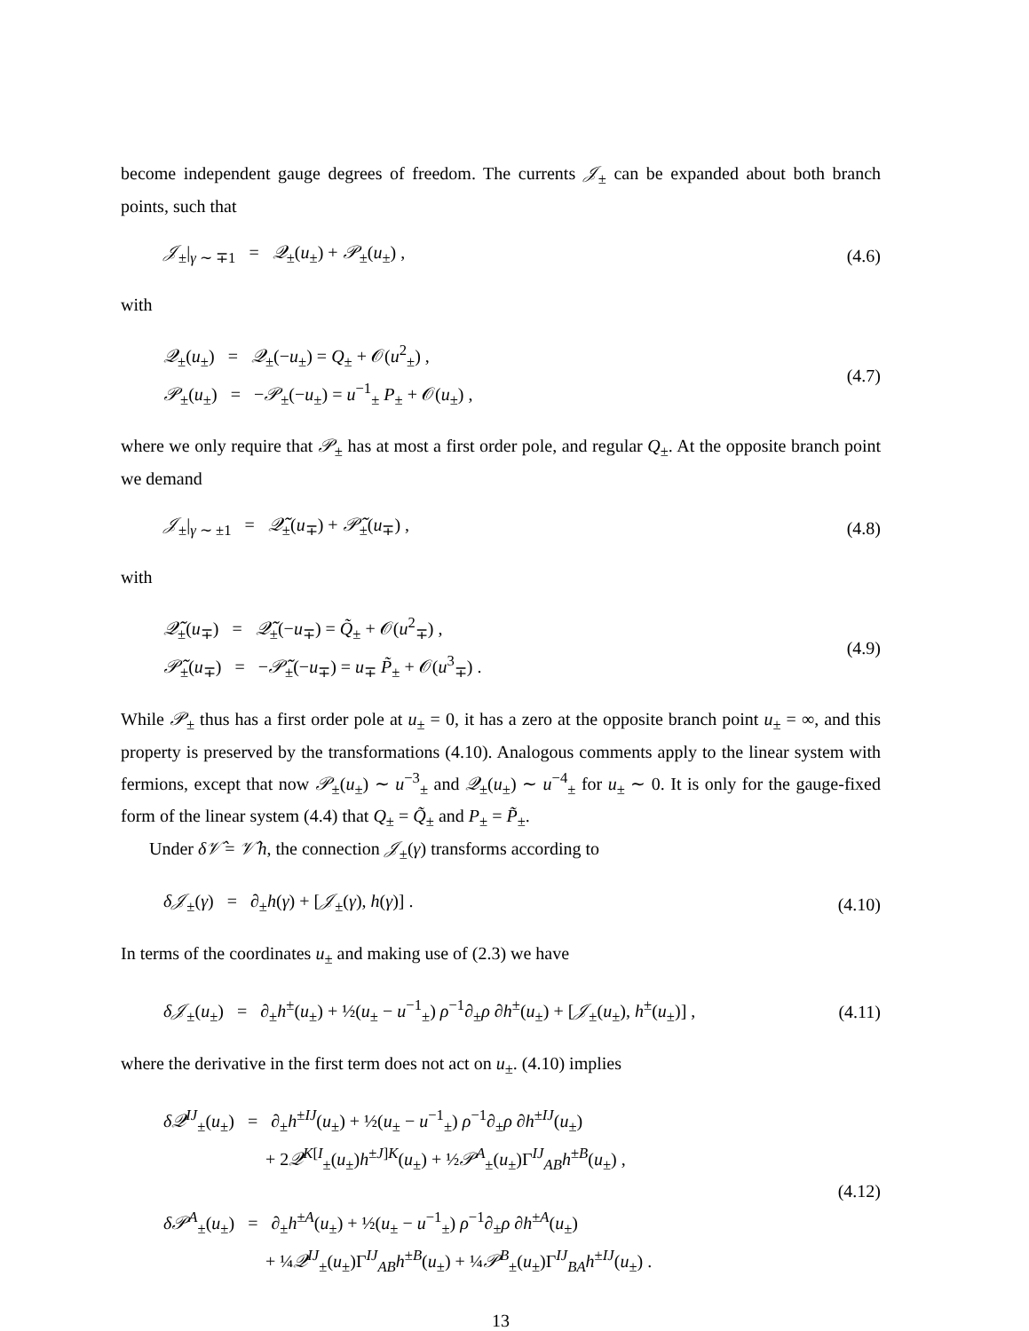become independent gauge degrees of freedom. The currents 𝒥<sub>±</sub> can be expanded about both branch points, such that
𝒥<sub>±</sub>|<sub>γ ∼ ∓1</sub> = 𝒬<sub>±</sub>(u<sub>±</sub>) + 𝒫<sub>±</sub>(u<sub>±</sub>) ,
(4.6)
with
𝒬<sub>±</sub>(u<sub>±</sub>) = 𝒬<sub>±</sub>(−u<sub>±</sub>) = Q<sub>±</sub> + 𝒪(u<sup>2</sup><sub>±</sub>) ,
𝒫<sub>±</sub>(u<sub>±</sub>) = −𝒫<sub>±</sub>(−u<sub>±</sub>) = u<sup>−1</sup><sub>±</sub> P<sub>±</sub> + 𝒪(u<sub>±</sub>) ,
(4.7)
where we only require that 𝒫<sub>±</sub> has at most a first order pole, and regular Q<sub>±</sub>. At the opposite branch point we demand
𝒥<sub>±</sub>|<sub>γ ∼ ±1</sub> = 𝒬̃<sub>±</sub>(u<sub>∓</sub>) + 𝒫̃<sub>±</sub>(u<sub>∓</sub>) ,
(4.8)
with
𝒬̃<sub>±</sub>(u<sub>∓</sub>) = 𝒬̃<sub>±</sub>(−u<sub>∓</sub>) = Q̃<sub>±</sub> + 𝒪(u<sup>2</sup><sub>∓</sub>) ,
𝒫̃<sub>±</sub>(u<sub>∓</sub>) = −𝒫̃<sub>±</sub>(−u<sub>∓</sub>) = u<sub>∓</sub> P̃<sub>±</sub> + 𝒪(u<sup>3</sup><sub>∓</sub>) .
(4.9)
While 𝒫<sub>±</sub> thus has a first order pole at u<sub>±</sub> = 0, it has a zero at the opposite branch point u<sub>±</sub> = ∞, and this property is preserved by the transformations (4.10). Analogous comments apply to the linear system with fermions, except that now 𝒫<sub>±</sub>(u<sub>±</sub>) ∼ u<sup>−3</sup><sub>±</sub> and 𝒬<sub>±</sub>(u<sub>±</sub>) ∼ u<sup>−4</sup><sub>±</sub> for u<sub>±</sub> ∼ 0. It is only for the gauge-fixed form of the linear system (4.4) that Q<sub>±</sub> = Q̃<sub>±</sub> and P<sub>±</sub> = P̃<sub>±</sub>.
Under δ𝒱̂ = 𝒱̂ h, the connection 𝒥<sub>±</sub>(γ) transforms according to
δ𝒥<sub>±</sub>(γ) = ∂<sub>±</sub>h(γ) + [𝒥<sub>±</sub>(γ), h(γ)] .
(4.10)
In terms of the coordinates u<sub>±</sub> and making use of (2.3) we have
δ𝒥<sub>±</sub>(u<sub>±</sub>) = ∂<sub>±</sub>h<sup>±</sup>(u<sub>±</sub>) + ½(u<sub>±</sub> − u<sup>−1</sup><sub>±</sub>) ρ<sup>−1</sup>∂<sub>±</sub>ρ ∂h<sup>±</sup>(u<sub>±</sub>) + [𝒥<sub>±</sub>(u<sub>±</sub>), h<sup>±</sup>(u<sub>±</sub>)] ,
(4.11)
where the derivative in the first term does not act on u<sub>±</sub>. (4.10) implies
δ𝒬<sup>IJ</sup><sub>±</sub>(u<sub>±</sub>) = ∂<sub>±</sub>h<sup>±IJ</sup>(u<sub>±</sub>) + ½(u<sub>±</sub> − u<sup>−1</sup><sub>±</sub>) ρ<sup>−1</sup>∂<sub>±</sub>ρ ∂h<sup>±IJ</sup>(u<sub>±</sub>)
+ 2𝒬<sup>K[I</sup><sub>±</sub>(u<sub>±</sub>)h<sup>±J]K</sup>(u<sub>±</sub>) + ½𝒫<sup>A</sup><sub>±</sub>(u<sub>±</sub>)Γ<sup>IJ</sup><sub>AB</sub>h<sup>±B</sup>(u<sub>±</sub>) ,
δ𝒫<sup>A</sup><sub>±</sub>(u<sub>±</sub>) = ∂<sub>±</sub>h<sup>±A</sup>(u<sub>±</sub>) + ½(u<sub>±</sub> − u<sup>−1</sup><sub>±</sub>) ρ<sup>−1</sup>∂<sub>±</sub>ρ ∂h<sup>±A</sup>(u<sub>±</sub>)
+ ¼𝒬<sup>IJ</sup><sub>±</sub>(u<sub>±</sub>)Γ<sup>IJ</sup><sub>AB</sub>h<sup>±B</sup>(u<sub>±</sub>) + ¼𝒫<sup>B</sup><sub>±</sub>(u<sub>±</sub>)Γ<sup>IJ</sup><sub>BA</sub>h<sup>±IJ</sup>(u<sub>±</sub>) .
(4.12)
13